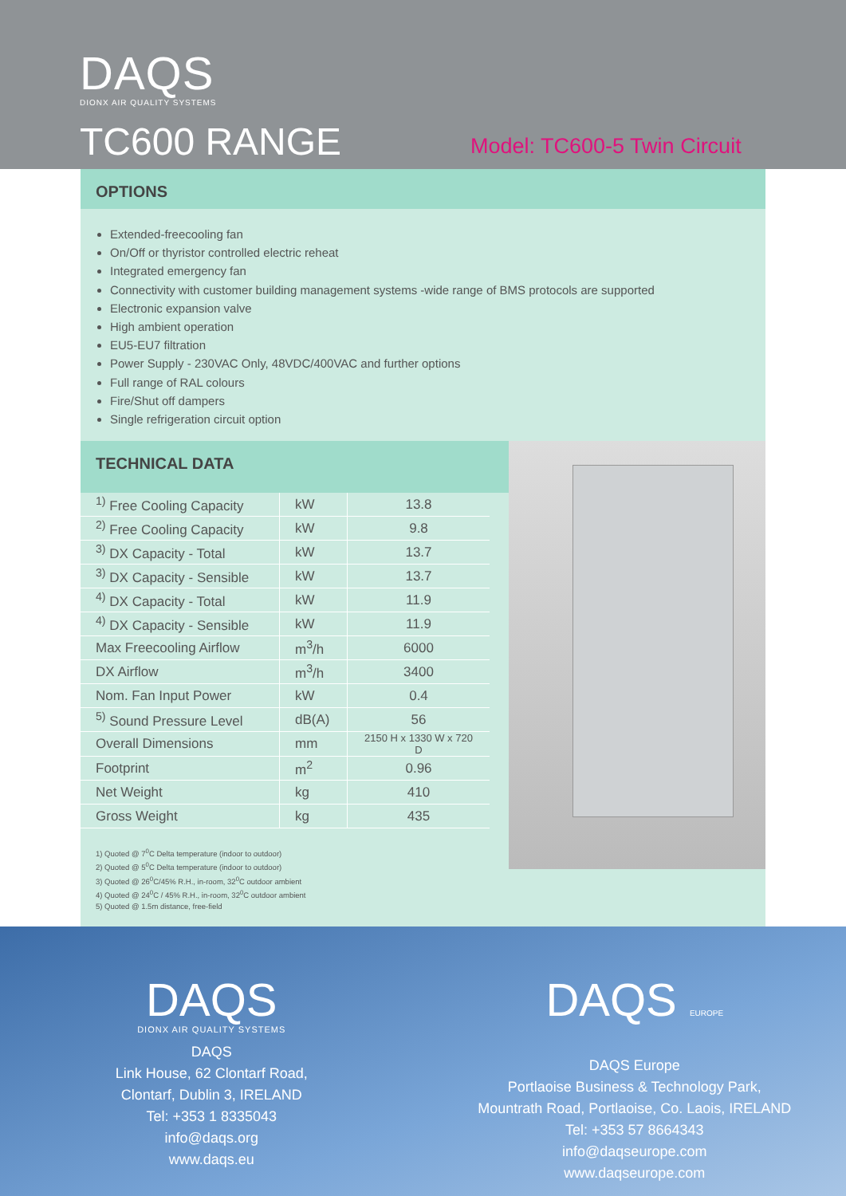DAQS
DIONX AIR QUALITY SYSTEMS
TC600 RANGE Model: TC600-5 Twin Circuit
OPTIONS
Extended-freecooling fan
On/Off or thyristor controlled electric reheat
Integrated emergency fan
Connectivity with customer building management systems -wide range of BMS protocols are supported
Electronic expansion valve
High ambient operation
EU5-EU7 filtration
Power Supply - 230VAC Only, 48VDC/400VAC and further options
Full range of RAL colours
Fire/Shut off dampers
Single refrigeration circuit option
TECHNICAL DATA
| <sup>1)</sup> Free Cooling Capacity | kW | 13.8 |
| <sup>2)</sup> Free Cooling Capacity | kW | 9.8 |
| <sup>3)</sup> DX Capacity - Total | kW | 13.7 |
| <sup>3)</sup> DX Capacity - Sensible | kW | 13.7 |
| <sup>4)</sup> DX Capacity - Total | kW | 11.9 |
| <sup>4)</sup> DX Capacity - Sensible | kW | 11.9 |
| Max Freecooling Airflow | m<sup>3</sup>/h | 6000 |
| DX Airflow | m<sup>3</sup>/h | 3400 |
| Nom. Fan Input Power | kW | 0.4 |
| <sup>5)</sup> Sound Pressure Level | dB(A) | 56 |
| Overall Dimensions | mm | 2150 H x 1330 W x 720 D |
| Footprint | m<sup>2</sup> | 0.96 |
| Net Weight | kg | 410 |
| Gross Weight | kg | 435 |
1) Quoted @ 7<sup>0</sup>C Delta temperature (indoor to outdoor)
2) Quoted @ 5<sup>0</sup>C Delta temperature (indoor to outdoor)
3) Quoted @ 26<sup>0</sup>C/45% R.H., in-room, 32<sup>0</sup>C outdoor ambient
4) Quoted @ 24<sup>0</sup>C / 45% R.H., in-room, 32<sup>0</sup>C outdoor ambient
5) Quoted @ 1.5m distance, free-field
DAQS
DIONX AIR QUALITY SYSTEMS
DAQS
Link House, 62 Clontarf Road,
Clontarf, Dublin 3, IRELAND
Tel: +353 1 8335043
info@daqs.org
www.daqs.eu
DAQS EUROPE
DAQS Europe
Portlaoise Business & Technology Park,
Mountrath Road, Portlaoise, Co. Laois, IRELAND
Tel: +353 57 8664343
info@daqseurope.com
www.daqseurope.com